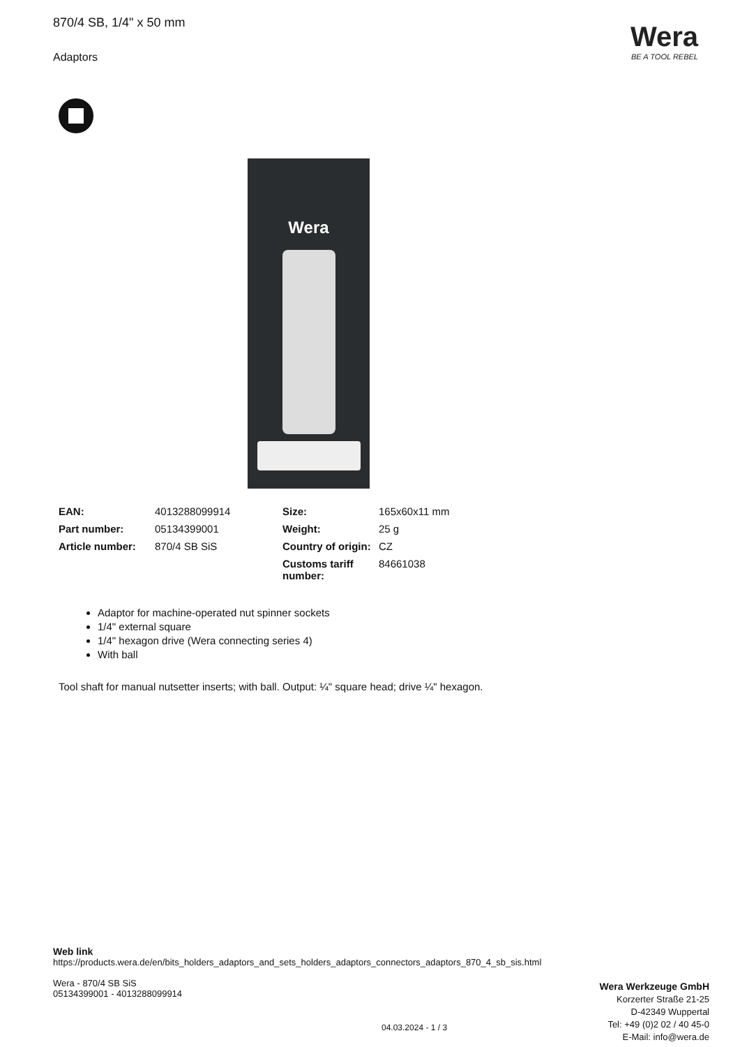870/4 SB, 1/4" x 50 mm
Adaptors
Wera
BE A TOOL REBEL
Wera
| EAN: | 4013288099914 | Size: | 165x60x11 mm |
| Part number: | 05134399001 | Weight: | 25 g |
| Article number: | 870/4 SB SiS | Country of origin: | CZ |
| | | Customs tariff number: | 84661038 |
Adaptor for machine-operated nut spinner sockets
1/4" external square
1/4" hexagon drive (Wera connecting series 4)
With ball
Tool shaft for manual nutsetter inserts; with ball. Output: ¼" square head; drive ¼" hexagon.
Web link
https://products.wera.de/en/bits_holders_adaptors_and_sets_holders_adaptors_connectors_adaptors_870_4_sb_sis.html
Wera - 870/4 SB SiS
05134399001 - 4013288099914
Wera Werkzeuge GmbH
Korzerter Straße 21-25
D-42349 Wuppertal
Tel: +49 (0)2 02 / 40 45-0
E-Mail: info@wera.de
04.03.2024 - 1 / 3